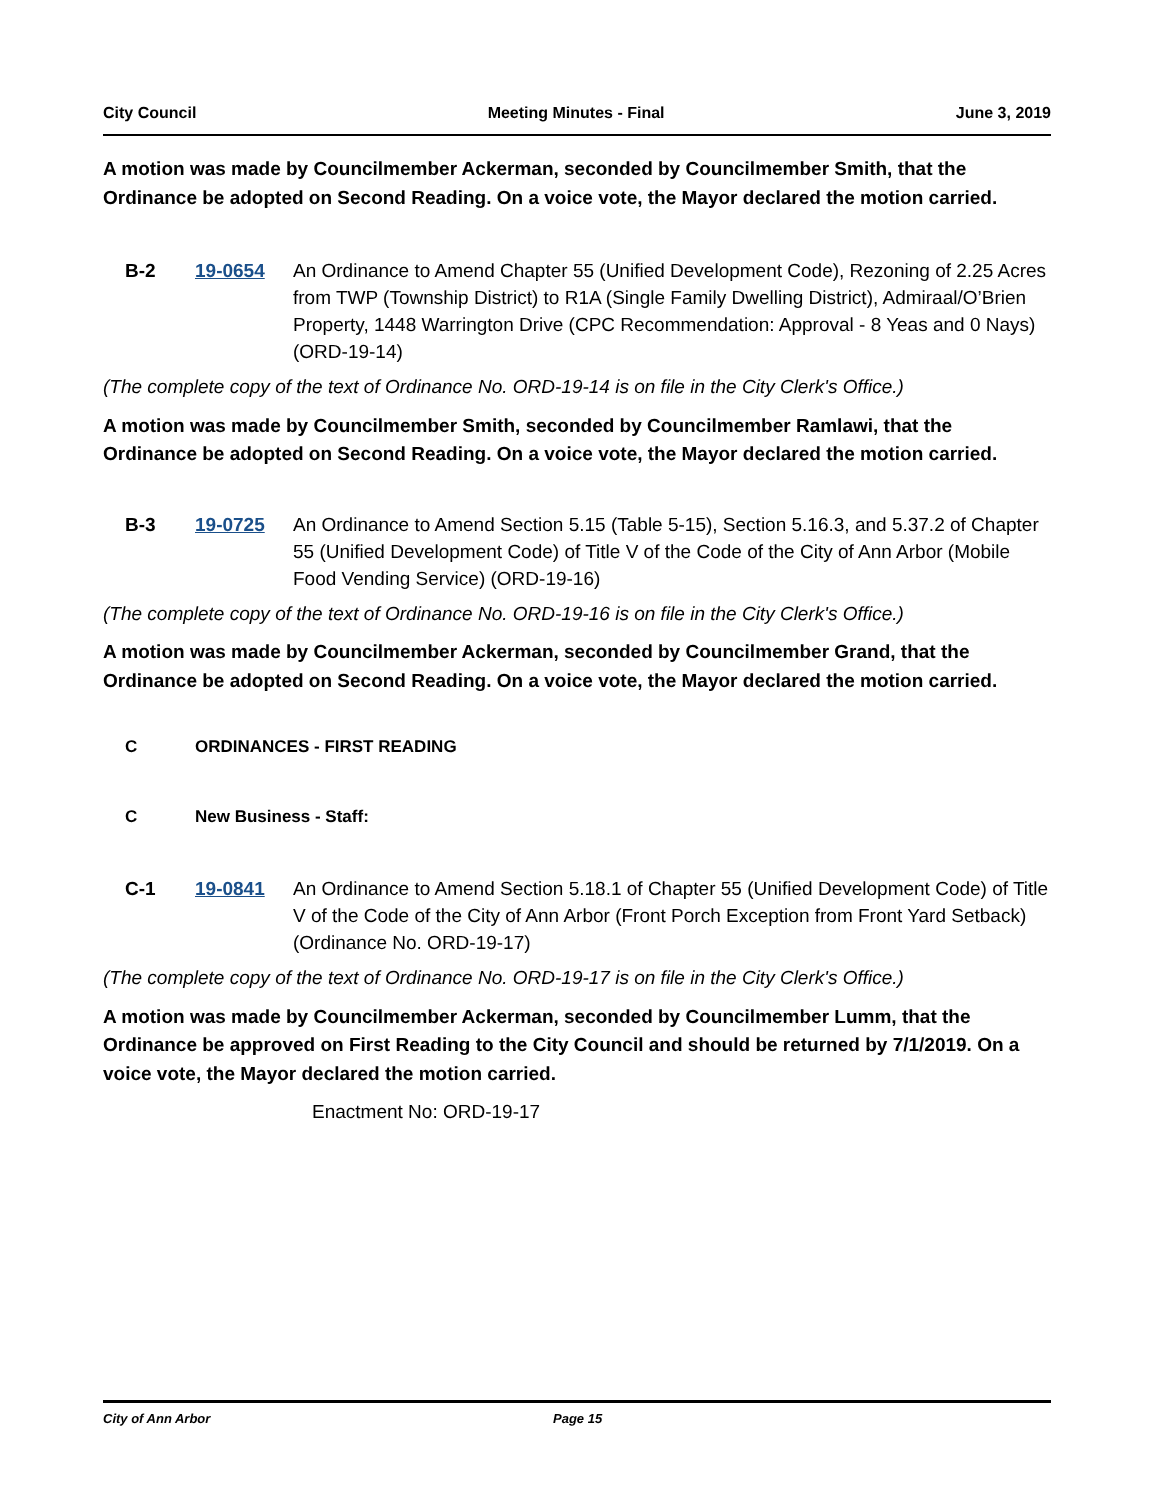City Council Meeting Minutes - Final June 3, 2019
A motion was made by Councilmember Ackerman, seconded by Councilmember Smith, that the Ordinance be adopted on Second Reading. On a voice vote, the Mayor declared the motion carried.
B-2 19-0654 An Ordinance to Amend Chapter 55 (Unified Development Code), Rezoning of 2.25 Acres from TWP (Township District) to R1A (Single Family Dwelling District), Admiraal/O’Brien Property, 1448 Warrington Drive (CPC Recommendation: Approval - 8 Yeas and 0 Nays) (ORD-19-14)
(The complete copy of the text of Ordinance No. ORD-19-14 is on file in the City Clerk's Office.)
A motion was made by Councilmember Smith, seconded by Councilmember Ramlawi, that the Ordinance be adopted on Second Reading. On a voice vote, the Mayor declared the motion carried.
B-3 19-0725 An Ordinance to Amend Section 5.15 (Table 5-15), Section 5.16.3, and 5.37.2 of Chapter 55 (Unified Development Code) of Title V of the Code of the City of Ann Arbor (Mobile Food Vending Service) (ORD-19-16)
(The complete copy of the text of Ordinance No. ORD-19-16 is on file in the City Clerk's Office.)
A motion was made by Councilmember Ackerman, seconded by Councilmember Grand, that the Ordinance be adopted on Second Reading. On a voice vote, the Mayor declared the motion carried.
C ORDINANCES - FIRST READING
C New Business - Staff:
C-1 19-0841 An Ordinance to Amend Section 5.18.1 of Chapter 55 (Unified Development Code) of Title V of the Code of the City of Ann Arbor (Front Porch Exception from Front Yard Setback) (Ordinance No. ORD-19-17)
(The complete copy of the text of Ordinance No. ORD-19-17 is on file in the City Clerk's Office.)
A motion was made by Councilmember Ackerman, seconded by Councilmember Lumm, that the Ordinance be approved on First Reading to the City Council and should be returned by 7/1/2019. On a voice vote, the Mayor declared the motion carried.
Enactment No: ORD-19-17
City of Ann Arbor Page 15